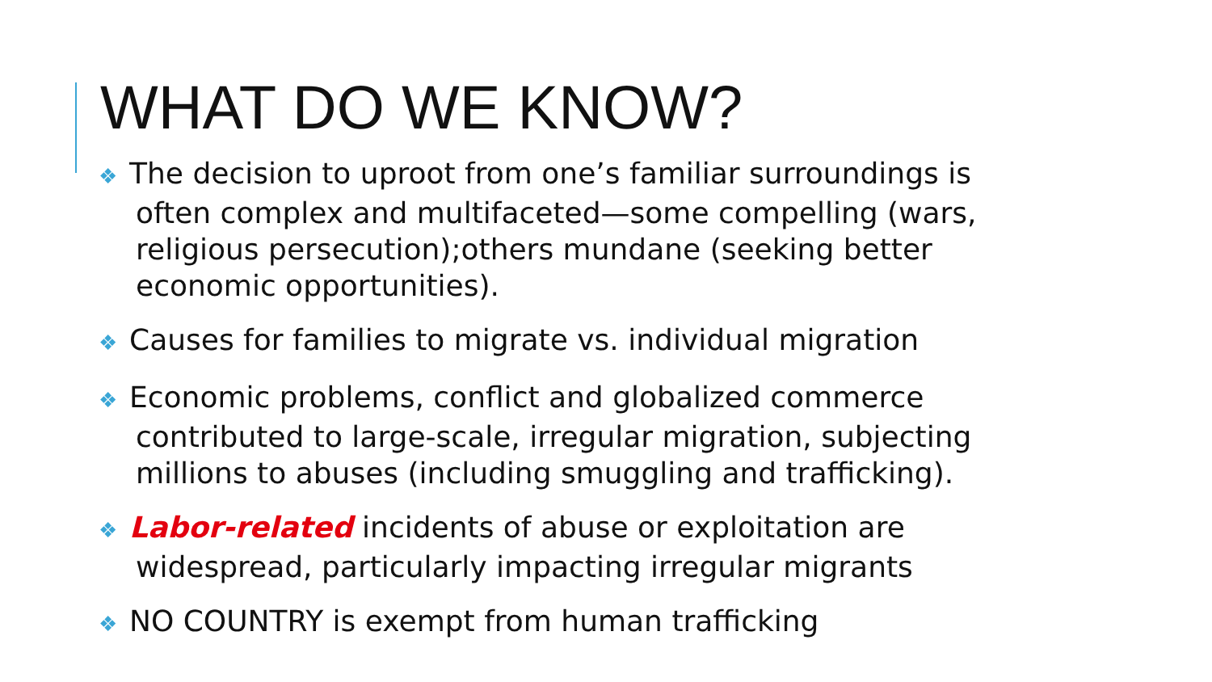WHAT DO WE KNOW?
❖ The decision to uproot from one’s familiar surroundings is often complex and multifaceted—some compelling (wars, religious persecution);others mundane (seeking better economic opportunities).
❖ Causes for families to migrate vs. individual migration
❖ Economic problems, conflict and globalized commerce contributed to large-scale, irregular migration, subjecting millions to abuses (including smuggling and trafficking).
❖ Labor-related incidents of abuse or exploitation are widespread, particularly impacting irregular migrants
❖ NO COUNTRY is exempt from human trafficking